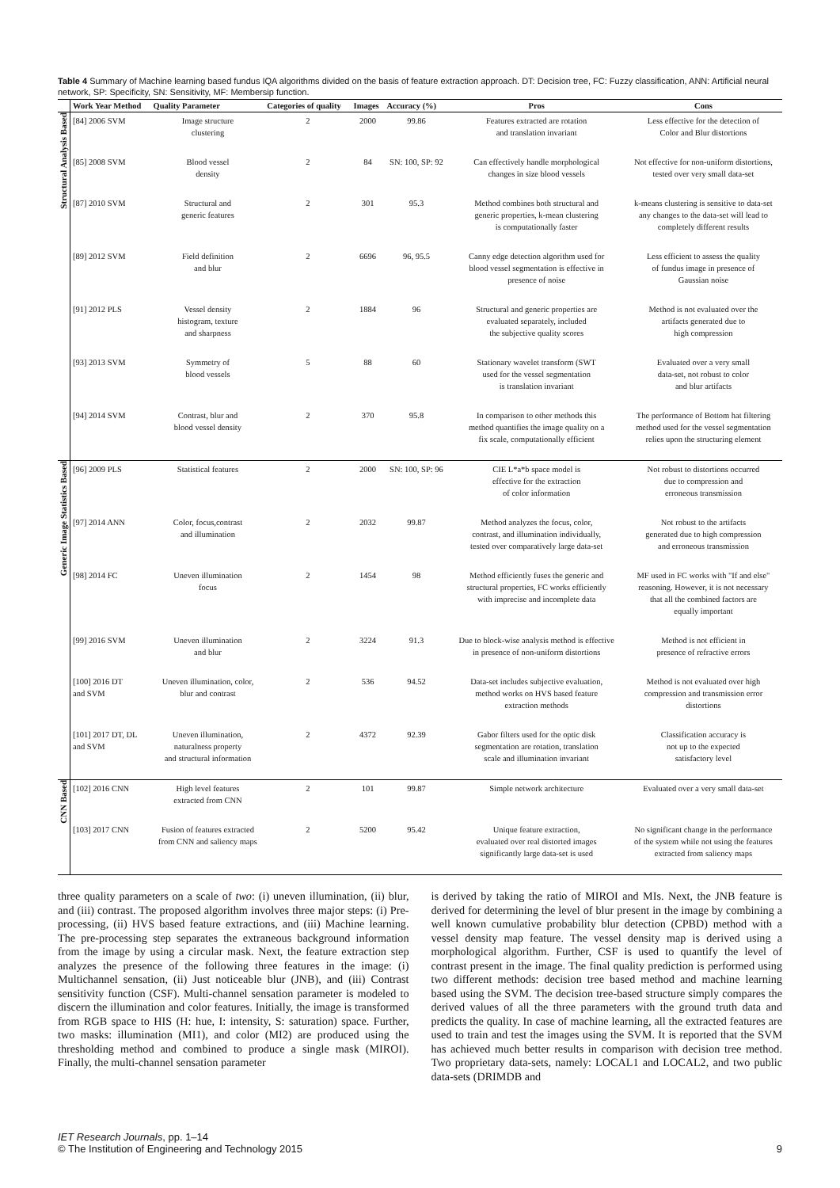Table 4 Summary of Machine learning based fundus IQA algorithms divided on the basis of feature extraction approach. DT: Decision tree, FC: Fuzzy classification, ANN: Artificial neural network, SP: Specificity, SN: Sensitivity, MF: Membersip function.
| | Work Year Method | Quality Parameter | Categories of quality | Images | Accuracy (%) | Pros | Cons |
| --- | --- | --- | --- | --- | --- | --- | --- |
| Structural Analysis Based | [84] 2006 SVM | Image structure clustering | 2 | 2000 | 99.86 | Features extracted are rotation and translation invariant | Less effective for the detection of Color and Blur distortions |
| | [85] 2008 SVM | Blood vessel density | 2 | 84 | SN: 100, SP: 92 | Can effectively handle morphological changes in size blood vessels | Not effective for non-uniform distortions, tested over very small data-set |
| | [87] 2010 SVM | Structural and generic features | 2 | 301 | 95.3 | Method combines both structural and generic properties, k-mean clustering is computationally faster | k-means clustering is sensitive to data-set any changes to the data-set will lead to completely different results |
| | [89] 2012 SVM | Field definition and blur | 2 | 6696 | 96, 95.5 | Canny edge detection algorithm used for blood vessel segmentation is effective in presence of noise | Less efficient to assess the quality of fundus image in presence of Gaussian noise |
| | [91] 2012 PLS | Vessel density histogram, texture and sharpness | 2 | 1884 | 96 | Structural and generic properties are evaluated separately, included the subjective quality scores | Method is not evaluated over the artifacts generated due to high compression |
| | [93] 2013 SVM | Symmetry of blood vessels | 5 | 88 | 60 | Stationary wavelet transform (SWT used for the vessel segmentation is translation invariant | Evaluated over a very small data-set, not robust to color and blur artifacts |
| | [94] 2014 SVM | Contrast, blur and blood vessel density | 2 | 370 | 95.8 | In comparison to other methods this method quantifies the image quality on a fix scale, computationally efficient | The performance of Bottom hat filtering method used for the vessel segmentation relies upon the structuring element |
| Generic Image Statistics Based | [96] 2009 PLS | Statistical features | 2 | 2000 | SN: 100, SP: 96 | CIE L*a*b space model is effective for the extraction of color information | Not robust to distortions occurred due to compression and erroneous transmission |
| | [97] 2014 ANN | Color, focus,contrast and illumination | 2 | 2032 | 99.87 | Method analyzes the focus, color, contrast, and illumination individually, tested over comparatively large data-set | Not robust to the artifacts generated due to high compression and erroneous transmission |
| | [98] 2014 FC | Uneven illumination focus | 2 | 1454 | 98 | Method efficiently fuses the generic and structural properties, FC works efficiently with imprecise and incomplete data | MF used in FC works with "If and else" reasoning. However, it is not necessary that all the combined factors are equally important |
| | [99] 2016 SVM | Uneven illumination and blur | 2 | 3224 | 91.3 | Due to block-wise analysis method is effective in presence of non-uniform distortions | Method is not efficient in presence of refractive errors |
| | [100] 2016 DT and SVM | Uneven illumination, color, blur and contrast | 2 | 536 | 94.52 | Data-set includes subjective evaluation, method works on HVS based feature extraction methods | Method is not evaluated over high compression and transmission error distortions |
| | [101] 2017 DT, DL and SVM | Uneven illumination, naturalness property and structural information | 2 | 4372 | 92.39 | Gabor filters used for the optic disk segmentation are rotation, translation scale and illumination invariant | Classification accuracy is not up to the expected satisfactory level |
| CNN Based | [102] 2016 CNN | High level features extracted from CNN | 2 | 101 | 99.87 | Simple network architecture | Evaluated over a very small data-set |
| | [103] 2017 CNN | Fusion of features extracted from CNN and saliency maps | 2 | 5200 | 95.42 | Unique feature extraction, evaluated over real distorted images significantly large data-set is used | No significant change in the performance of the system while not using the features extracted from saliency maps |
three quality parameters on a scale of two: (i) uneven illumination, (ii) blur, and (iii) contrast. The proposed algorithm involves three major steps: (i) Pre-processing, (ii) HVS based feature extractions, and (iii) Machine learning. The pre-processing step separates the extraneous background information from the image by using a circular mask. Next, the feature extraction step analyzes the presence of the following three features in the image: (i) Multichannel sensation, (ii) Just noticeable blur (JNB), and (iii) Contrast sensitivity function (CSF). Multi-channel sensation parameter is modeled to discern the illumination and color features. Initially, the image is transformed from RGB space to HIS (H: hue, I: intensity, S: saturation) space. Further, two masks: illumination (MI1), and color (MI2) are produced using the thresholding method and combined to produce a single mask (MIROI). Finally, the multi-channel sensation parameter
is derived by taking the ratio of MIROI and MIs. Next, the JNB feature is derived for determining the level of blur present in the image by combining a well known cumulative probability blur detection (CPBD) method with a vessel density map feature. The vessel density map is derived using a morphological algorithm. Further, CSF is used to quantify the level of contrast present in the image. The final quality prediction is performed using two different methods: decision tree based method and machine learning based using the SVM. The decision tree-based structure simply compares the derived values of all the three parameters with the ground truth data and predicts the quality. In case of machine learning, all the extracted features are used to train and test the images using the SVM. It is reported that the SVM has achieved much better results in comparison with decision tree method. Two proprietary data-sets, namely: LOCAL1 and LOCAL2, and two public data-sets (DRIMDB and
IET Research Journals, pp. 1–14
© The Institution of Engineering and Technology 2015
9